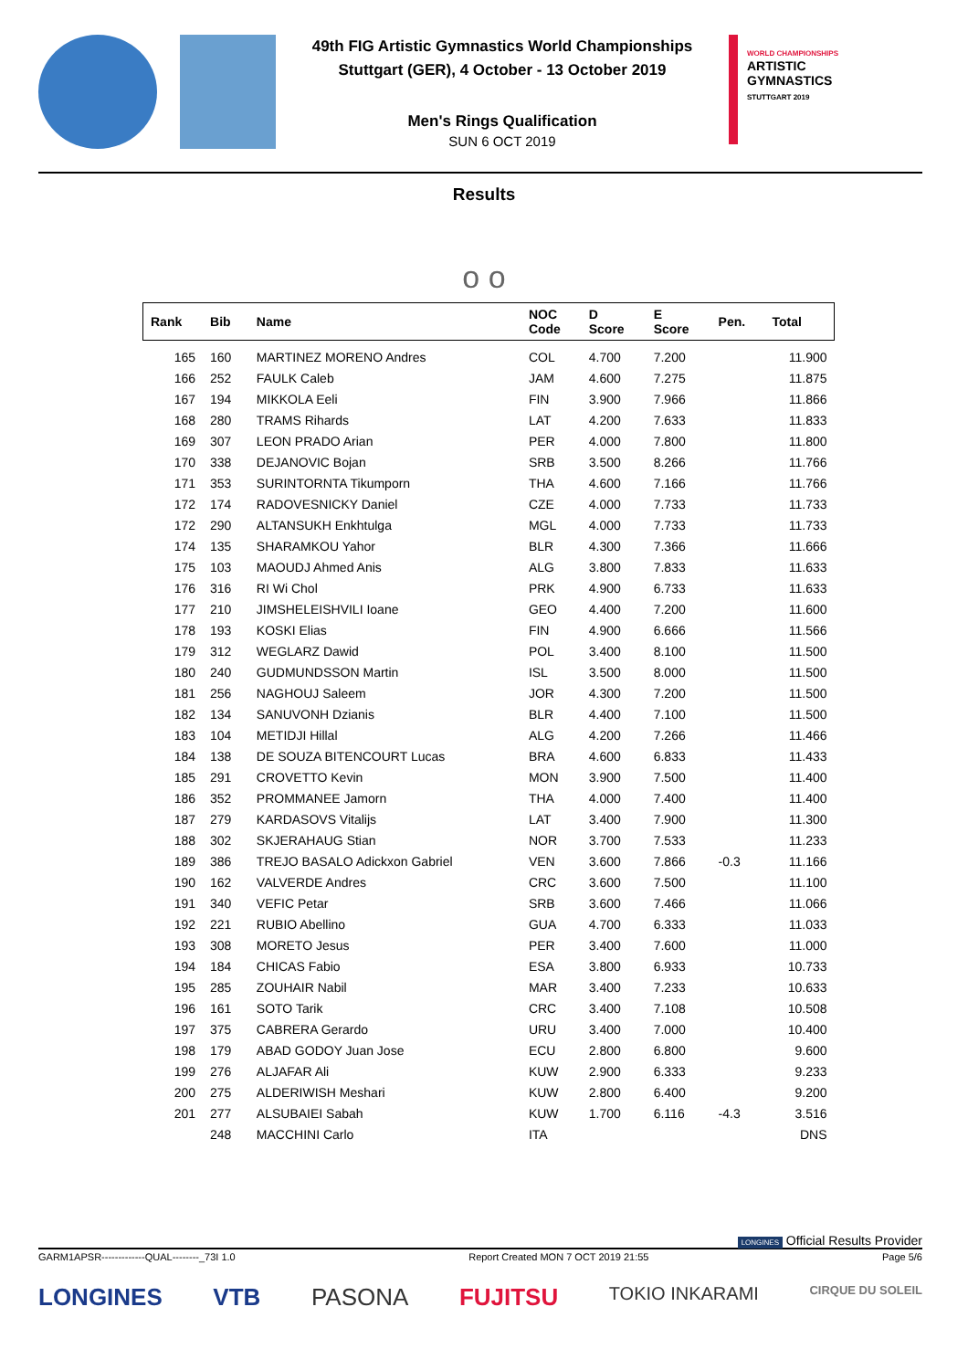49th FIG Artistic Gymnastics World Championships
Stuttgart (GER), 4 October - 13 October 2019
Men's Rings Qualification
SUN 6 OCT 2019
WORLD CHAMPIONSHIPS
ARTISTIC
GYMNASTICS
STUTTGART 2019
Results
o o
| Rank | Bib | Name | NOC Code | D Score | E Score | Pen. | Total |
| --- | --- | --- | --- | --- | --- | --- | --- |
| 165 | 160 | MARTINEZ MORENO Andres | COL | 4.700 | 7.200 | | 11.900 |
| 166 | 252 | FAULK Caleb | JAM | 4.600 | 7.275 | | 11.875 |
| 167 | 194 | MIKKOLA Eeli | FIN | 3.900 | 7.966 | | 11.866 |
| 168 | 280 | TRAMS Rihards | LAT | 4.200 | 7.633 | | 11.833 |
| 169 | 307 | LEON PRADO Arian | PER | 4.000 | 7.800 | | 11.800 |
| 170 | 338 | DEJANOVIC Bojan | SRB | 3.500 | 8.266 | | 11.766 |
| 171 | 353 | SURINTORNTA Tikumporn | THA | 4.600 | 7.166 | | 11.766 |
| 172 | 174 | RADOVESNICKY Daniel | CZE | 4.000 | 7.733 | | 11.733 |
| 172 | 290 | ALTANSUKH Enkhtulga | MGL | 4.000 | 7.733 | | 11.733 |
| 174 | 135 | SHARAMKOU Yahor | BLR | 4.300 | 7.366 | | 11.666 |
| 175 | 103 | MAOUDJ Ahmed Anis | ALG | 3.800 | 7.833 | | 11.633 |
| 176 | 316 | RI Wi Chol | PRK | 4.900 | 6.733 | | 11.633 |
| 177 | 210 | JIMSHELEISHVILI Ioane | GEO | 4.400 | 7.200 | | 11.600 |
| 178 | 193 | KOSKI Elias | FIN | 4.900 | 6.666 | | 11.566 |
| 179 | 312 | WEGLARZ Dawid | POL | 3.400 | 8.100 | | 11.500 |
| 180 | 240 | GUDMUNDSSON Martin | ISL | 3.500 | 8.000 | | 11.500 |
| 181 | 256 | NAGHOUJ Saleem | JOR | 4.300 | 7.200 | | 11.500 |
| 182 | 134 | SANUVONH Dzianis | BLR | 4.400 | 7.100 | | 11.500 |
| 183 | 104 | METIDJI Hillal | ALG | 4.200 | 7.266 | | 11.466 |
| 184 | 138 | DE SOUZA BITENCOURT Lucas | BRA | 4.600 | 6.833 | | 11.433 |
| 185 | 291 | CROVETTO Kevin | MON | 3.900 | 7.500 | | 11.400 |
| 186 | 352 | PROMMANEE Jamorn | THA | 4.000 | 7.400 | | 11.400 |
| 187 | 279 | KARDASOVS Vitalijs | LAT | 3.400 | 7.900 | | 11.300 |
| 188 | 302 | SKJERAHAUG Stian | NOR | 3.700 | 7.533 | | 11.233 |
| 189 | 386 | TREJO BASALO Adickxon Gabriel | VEN | 3.600 | 7.866 | -0.3 | 11.166 |
| 190 | 162 | VALVERDE Andres | CRC | 3.600 | 7.500 | | 11.100 |
| 191 | 340 | VEFIC Petar | SRB | 3.600 | 7.466 | | 11.066 |
| 192 | 221 | RUBIO Abellino | GUA | 4.700 | 6.333 | | 11.033 |
| 193 | 308 | MORETO Jesus | PER | 3.400 | 7.600 | | 11.000 |
| 194 | 184 | CHICAS Fabio | ESA | 3.800 | 6.933 | | 10.733 |
| 195 | 285 | ZOUHAIR Nabil | MAR | 3.400 | 7.233 | | 10.633 |
| 196 | 161 | SOTO Tarik | CRC | 3.400 | 7.108 | | 10.508 |
| 197 | 375 | CABRERA Gerardo | URU | 3.400 | 7.000 | | 10.400 |
| 198 | 179 | ABAD GODOY Juan Jose | ECU | 2.800 | 6.800 | | 9.600 |
| 199 | 276 | ALJAFAR Ali | KUW | 2.900 | 6.333 | | 9.233 |
| 200 | 275 | ALDERIWISH Meshari | KUW | 2.800 | 6.400 | | 9.200 |
| 201 | 277 | ALSUBAIEI Sabah | KUW | 1.700 | 6.116 | -4.3 | 3.516 |
| | 248 | MACCHINI Carlo | ITA | | | | DNS |
LONGINES Official Results Provider
GARM1APSR-------------QUAL--------_73I 1.0 Report Created MON 7 OCT 2019 21:55 Page 5/6
LONGINES VTB PASONA FUJITSU TOKIO INKARAMI CIRQUE DU SOLEIL